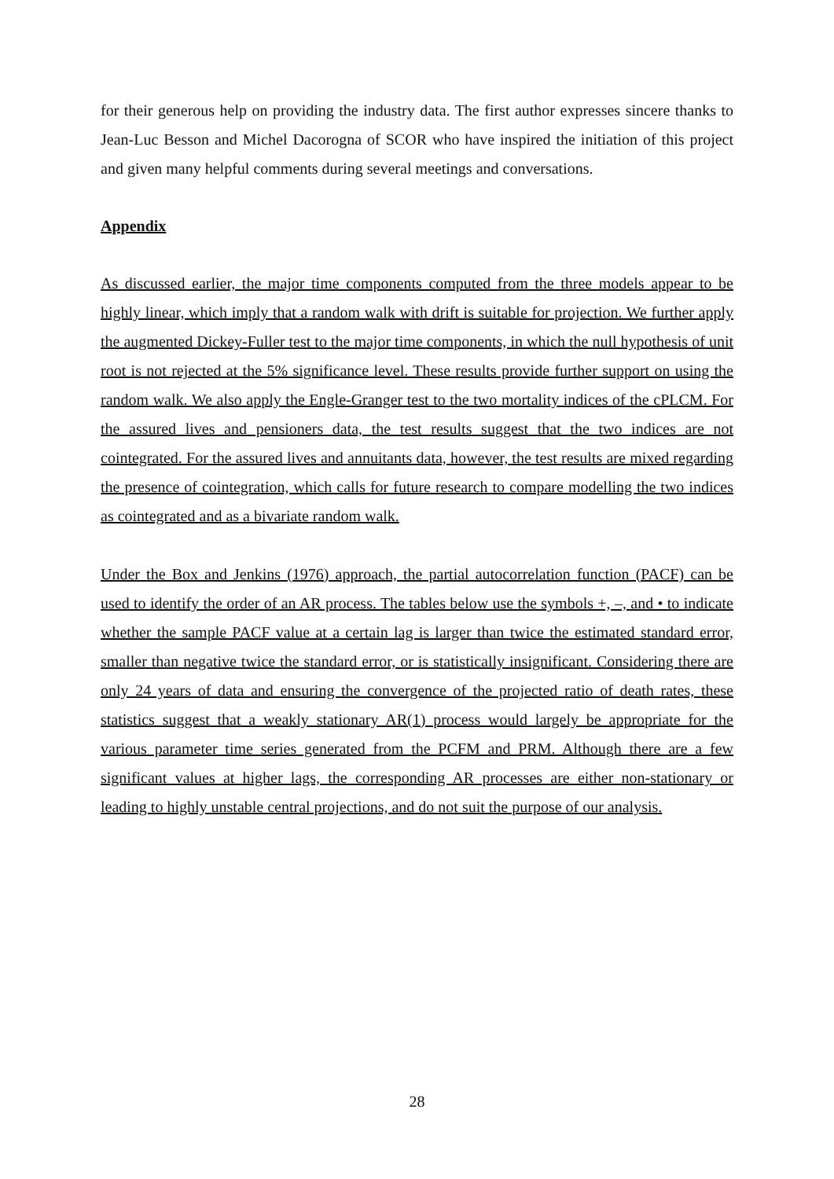for their generous help on providing the industry data. The first author expresses sincere thanks to Jean-Luc Besson and Michel Dacorogna of SCOR who have inspired the initiation of this project and given many helpful comments during several meetings and conversations.
Appendix
As discussed earlier, the major time components computed from the three models appear to be highly linear, which imply that a random walk with drift is suitable for projection. We further apply the augmented Dickey-Fuller test to the major time components, in which the null hypothesis of unit root is not rejected at the 5% significance level. These results provide further support on using the random walk. We also apply the Engle-Granger test to the two mortality indices of the cPLCM. For the assured lives and pensioners data, the test results suggest that the two indices are not cointegrated. For the assured lives and annuitants data, however, the test results are mixed regarding the presence of cointegration, which calls for future research to compare modelling the two indices as cointegrated and as a bivariate random walk.
Under the Box and Jenkins (1976) approach, the partial autocorrelation function (PACF) can be used to identify the order of an AR process. The tables below use the symbols +, –, and • to indicate whether the sample PACF value at a certain lag is larger than twice the estimated standard error, smaller than negative twice the standard error, or is statistically insignificant. Considering there are only 24 years of data and ensuring the convergence of the projected ratio of death rates, these statistics suggest that a weakly stationary AR(1) process would largely be appropriate for the various parameter time series generated from the PCFM and PRM. Although there are a few significant values at higher lags, the corresponding AR processes are either non-stationary or leading to highly unstable central projections, and do not suit the purpose of our analysis.
28